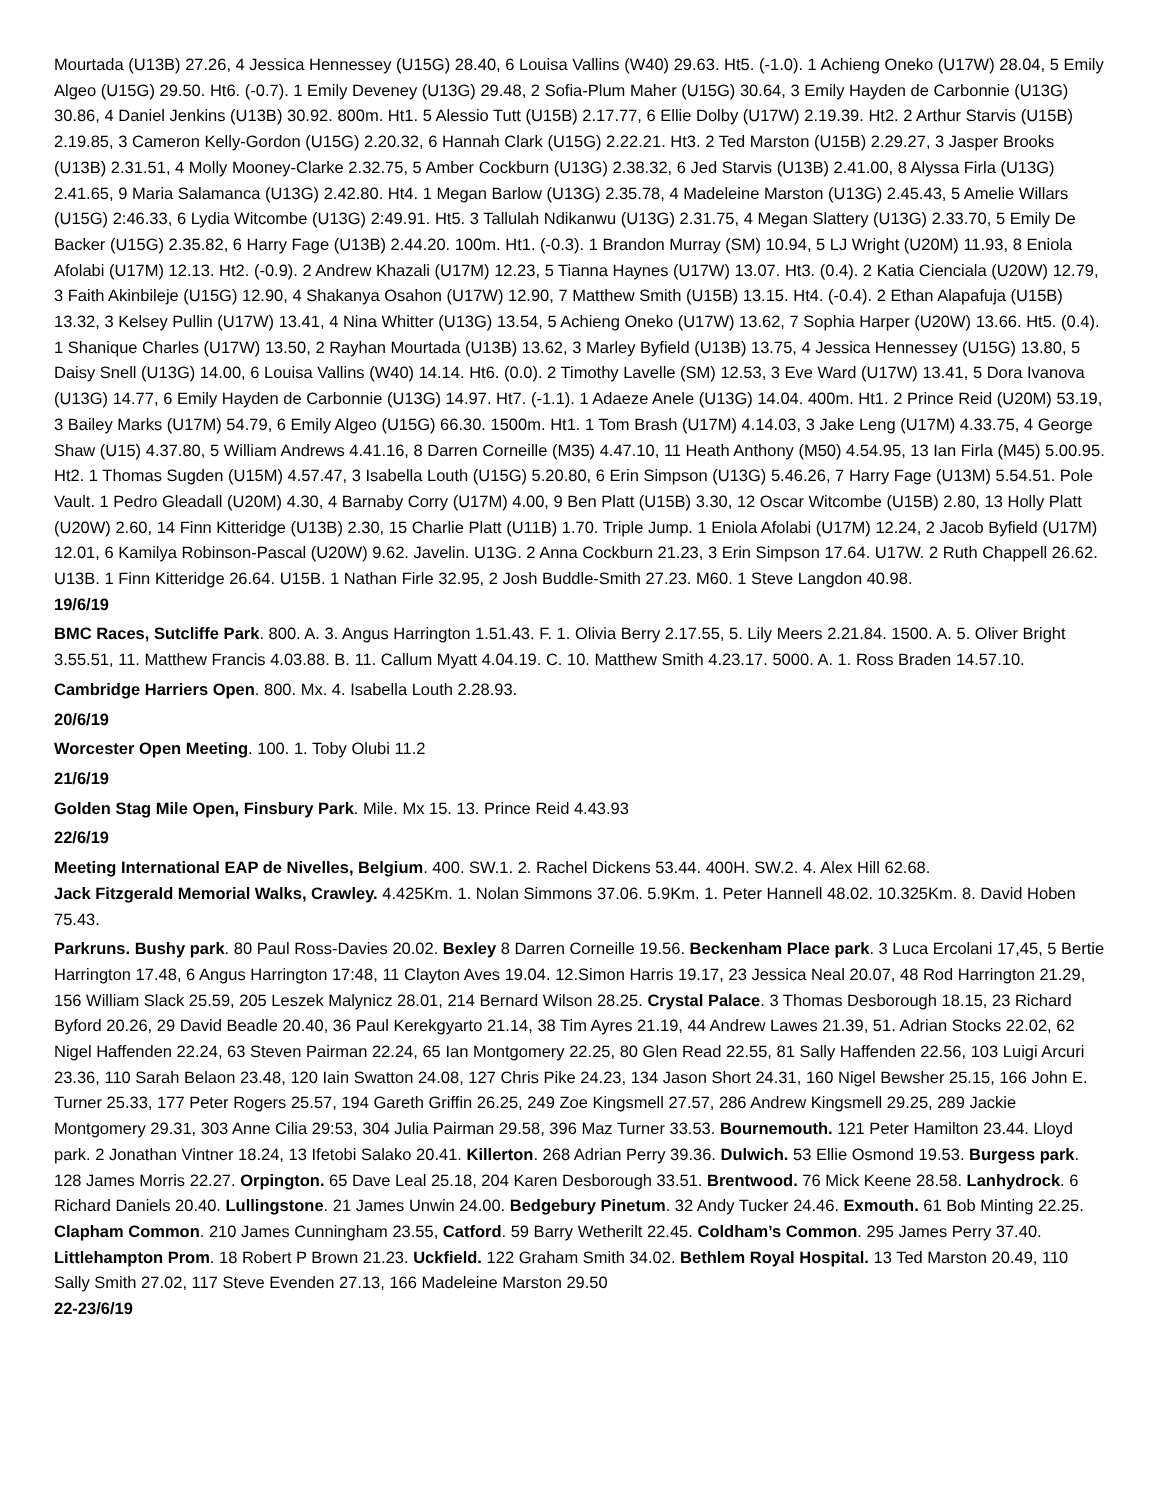Mourtada (U13B) 27.26, 4 Jessica Hennessey (U15G) 28.40, 6 Louisa Vallins (W40) 29.63. Ht5. (-1.0). 1 Achieng Oneko (U17W) 28.04, 5 Emily Algeo (U15G) 29.50. Ht6. (-0.7). 1 Emily Deveney (U13G) 29.48, 2 Sofia-Plum Maher (U15G) 30.64, 3 Emily Hayden de Carbonnie (U13G) 30.86, 4 Daniel Jenkins (U13B) 30.92. 800m. Ht1. 5 Alessio Tutt (U15B) 2.17.77, 6 Ellie Dolby (U17W) 2.19.39. Ht2. 2 Arthur Starvis (U15B) 2.19.85, 3 Cameron Kelly-Gordon (U15G) 2.20.32, 6 Hannah Clark (U15G) 2.22.21. Ht3. 2 Ted Marston (U15B) 2.29.27, 3 Jasper Brooks (U13B) 2.31.51, 4 Molly Mooney-Clarke 2.32.75, 5 Amber Cockburn (U13G) 2.38.32, 6 Jed Starvis (U13B) 2.41.00, 8 Alyssa Firla (U13G) 2.41.65, 9 Maria Salamanca (U13G) 2.42.80. Ht4. 1 Megan Barlow (U13G) 2.35.78, 4 Madeleine Marston (U13G) 2.45.43, 5 Amelie Willars (U15G) 2:46.33, 6 Lydia Witcombe (U13G) 2:49.91. Ht5. 3 Tallulah Ndikanwu (U13G) 2.31.75, 4 Megan Slattery (U13G) 2.33.70, 5 Emily De Backer (U15G) 2.35.82, 6 Harry Fage (U13B) 2.44.20. 100m. Ht1. (-0.3). 1 Brandon Murray (SM) 10.94, 5 LJ Wright (U20M) 11.93, 8 Eniola Afolabi (U17M) 12.13. Ht2. (-0.9). 2 Andrew Khazali (U17M) 12.23, 5 Tianna Haynes (U17W) 13.07. Ht3. (0.4). 2 Katia Cienciala (U20W) 12.79, 3 Faith Akinbileje (U15G) 12.90, 4 Shakanya Osahon (U17W) 12.90, 7 Matthew Smith (U15B) 13.15. Ht4. (-0.4). 2 Ethan Alapafuja (U15B) 13.32, 3 Kelsey Pullin (U17W) 13.41, 4 Nina Whitter (U13G) 13.54, 5 Achieng Oneko (U17W) 13.62, 7 Sophia Harper (U20W) 13.66. Ht5. (0.4). 1 Shanique Charles (U17W) 13.50, 2 Rayhan Mourtada (U13B) 13.62, 3 Marley Byfield (U13B) 13.75, 4 Jessica Hennessey (U15G) 13.80, 5 Daisy Snell (U13G) 14.00, 6 Louisa Vallins (W40) 14.14. Ht6. (0.0). 2 Timothy Lavelle (SM) 12.53, 3 Eve Ward (U17W) 13.41, 5 Dora Ivanova (U13G) 14.77, 6 Emily Hayden de Carbonnie (U13G) 14.97. Ht7. (-1.1). 1 Adaeze Anele (U13G) 14.04. 400m. Ht1. 2 Prince Reid (U20M) 53.19, 3 Bailey Marks (U17M) 54.79, 6 Emily Algeo (U15G) 66.30. 1500m. Ht1. 1 Tom Brash (U17M) 4.14.03, 3 Jake Leng (U17M) 4.33.75, 4 George Shaw (U15) 4.37.80, 5 William Andrews 4.41.16, 8 Darren Corneille (M35) 4.47.10, 11 Heath Anthony (M50) 4.54.95, 13 Ian Firla (M45) 5.00.95. Ht2. 1 Thomas Sugden (U15M) 4.57.47, 3 Isabella Louth (U15G) 5.20.80, 6 Erin Simpson (U13G) 5.46.26, 7 Harry Fage (U13M) 5.54.51. Pole Vault. 1 Pedro Gleadall (U20M) 4.30, 4 Barnaby Corry (U17M) 4.00, 9 Ben Platt (U15B) 3.30, 12 Oscar Witcombe (U15B) 2.80, 13 Holly Platt (U20W) 2.60, 14 Finn Kitteridge (U13B) 2.30, 15 Charlie Platt (U11B) 1.70. Triple Jump. 1 Eniola Afolabi (U17M) 12.24, 2 Jacob Byfield (U17M) 12.01, 6 Kamilya Robinson-Pascal (U20W) 9.62. Javelin. U13G. 2 Anna Cockburn 21.23, 3 Erin Simpson 17.64. U17W. 2 Ruth Chappell 26.62. U13B. 1 Finn Kitteridge 26.64. U15B. 1 Nathan Firle 32.95, 2 Josh Buddle-Smith 27.23. M60. 1 Steve Langdon 40.98.
19/6/19
BMC Races, Sutcliffe Park. 800. A. 3. Angus Harrington 1.51.43. F. 1. Olivia Berry 2.17.55, 5. Lily Meers 2.21.84. 1500. A. 5. Oliver Bright 3.55.51, 11. Matthew Francis 4.03.88. B. 11. Callum Myatt 4.04.19. C. 10. Matthew Smith 4.23.17. 5000. A. 1. Ross Braden 14.57.10.
Cambridge Harriers Open. 800. Mx. 4. Isabella Louth 2.28.93.
20/6/19
Worcester Open Meeting. 100. 1. Toby Olubi 11.2
21/6/19
Golden Stag Mile Open, Finsbury Park. Mile. Mx 15. 13. Prince Reid 4.43.93
22/6/19
Meeting International EAP de Nivelles, Belgium. 400. SW.1. 2. Rachel Dickens 53.44. 400H. SW.2. 4. Alex Hill 62.68.
Jack Fitzgerald Memorial Walks, Crawley. 4.425Km. 1. Nolan Simmons 37.06. 5.9Km. 1. Peter Hannell 48.02. 10.325Km. 8. David Hoben 75.43.
Parkruns. Bushy park. 80 Paul Ross-Davies 20.02. Bexley 8 Darren Corneille 19.56. Beckenham Place park. 3 Luca Ercolani 17,45, 5 Bertie Harrington 17.48, 6 Angus Harrington 17:48, 11 Clayton Aves 19.04. 12.Simon Harris 19.17, 23 Jessica Neal 20.07, 48 Rod Harrington 21.29, 156 William Slack 25.59, 205 Leszek Malynicz 28.01, 214 Bernard Wilson 28.25. Crystal Palace. 3 Thomas Desborough 18.15, 23 Richard Byford 20.26, 29 David Beadle 20.40, 36 Paul Kerekgyarto 21.14, 38 Tim Ayres 21.19, 44 Andrew Lawes 21.39, 51. Adrian Stocks 22.02, 62 Nigel Haffenden 22.24, 63 Steven Pairman 22.24, 65 Ian Montgomery 22.25, 80 Glen Read 22.55, 81 Sally Haffenden 22.56, 103 Luigi Arcuri 23.36, 110 Sarah Belaon 23.48, 120 Iain Swatton 24.08, 127 Chris Pike 24.23, 134 Jason Short 24.31, 160 Nigel Bewsher 25.15, 166 John E. Turner 25.33, 177 Peter Rogers 25.57, 194 Gareth Griffin 26.25, 249 Zoe Kingsmell 27.57, 286 Andrew Kingsmell 29.25, 289 Jackie Montgomery 29.31, 303 Anne Cilia 29:53, 304 Julia Pairman 29.58, 396 Maz Turner 33.53. Bournemouth. 121 Peter Hamilton 23.44. Lloyd park. 2 Jonathan Vintner 18.24, 13 Ifetobi Salako 20.41. Killerton. 268 Adrian Perry 39.36. Dulwich. 53 Ellie Osmond 19.53. Burgess park. 128 James Morris 22.27. Orpington. 65 Dave Leal 25.18, 204 Karen Desborough 33.51. Brentwood. 76 Mick Keene 28.58. Lanhydrock. 6 Richard Daniels 20.40. Lullingstone. 21 James Unwin 24.00. Bedgebury Pinetum. 32 Andy Tucker 24.46. Exmouth. 61 Bob Minting 22.25. Clapham Common. 210 James Cunningham 23.55, Catford. 59 Barry Wetherilt 22.45. Coldham’s Common. 295 James Perry 37.40. Littlehampton Prom. 18 Robert P Brown 21.23. Uckfield. 122 Graham Smith 34.02. Bethlem Royal Hospital. 13 Ted Marston 20.49, 110 Sally Smith 27.02, 117 Steve Evenden 27.13, 166 Madeleine Marston 29.50
22-23/6/19